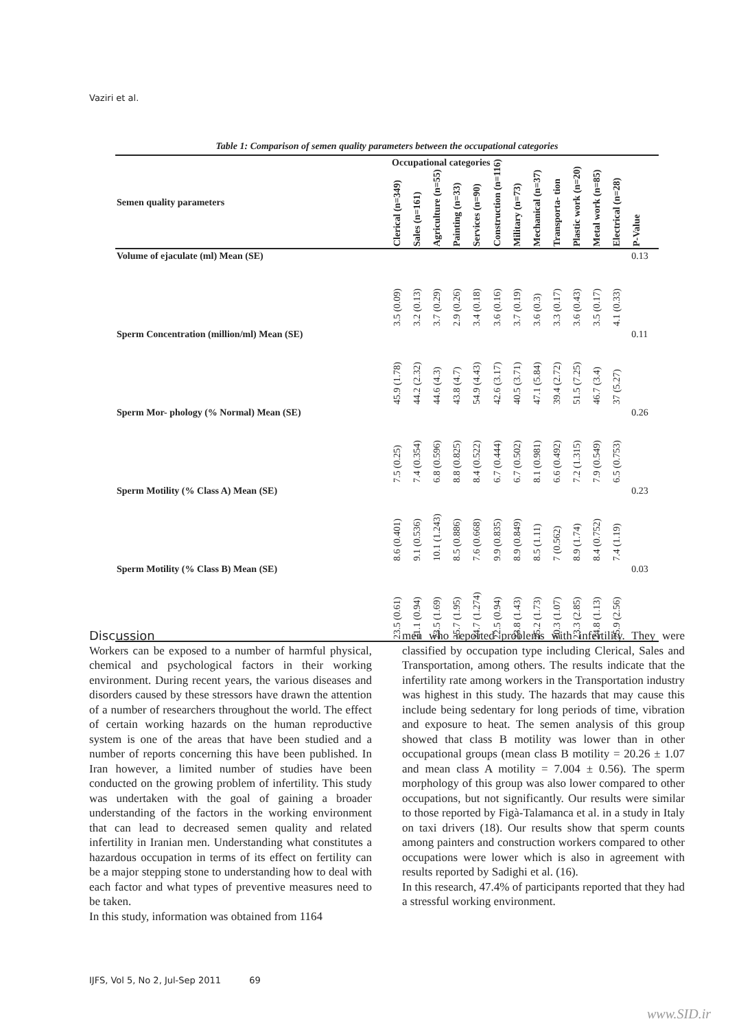Vaziri et al.
Table 1: Comparison of semen quality parameters between the occupational categories
| | Occupational categories | | | | | | | | | | | | |
| --- | --- | --- | --- | --- | --- | --- | --- | --- | --- | --- | --- | --- | --- |
| Semen quality parameters | Clerical (n=349) | Sales (n=161) | Agriculture (n=55) | Painting (n=33) | Services (n=90) | Construction (n=116) | Military (n=73) | Mechanical (n=37) | Transporta- tion | Plastic work (n=20) | Metal work (n=85) | Electrical (n=28) | P-Value |
| Volume of ejaculate (ml) Mean (SE) | 3.5 (0.09) | 3.2 (0.13) | 3.7 (0.29) | 2.9 (0.26) | 3.4 (0.18) | 3.6 (0.16) | 3.7 (0.19) | 3.6 (0.3) | 3.3 (0.17) | 3.6 (0.43) | 3.5 (0.17) | 4.1 (0.33) | 0.13 |
| Sperm Concentration (million/ml) Mean (SE) | 45.9 (1.78) | 44.2 (2.32) | 44.6 (4.3) | 43.8 (4.7) | 54.9 (4.43) | 42.6 (3.17) | 40.5 (3.71) | 47.1 (5.84) | 39.4 (2.72) | 51.5 (7.25) | 46.7 (3.4) | 37 (5.27) | 0.11 |
| Sperm Mor- phology (% Normal) Mean (SE) | 7.5 (0.25) | 7.4 (0.354) | 6.8 (0.596) | 8.8 (0.825) | 8.4 (0.522) | 6.7 (0.444) | 6.7 (0.502) | 8.1 (0.981) | 6.6 (0.492) | 7.2 (1.315) | 7.9 (0.549) | 6.5 (0.753) | 0.26 |
| Sperm Motility (% Class A) Mean (SE) | 8.6 (0.401) | 9.1 (0.536) | 10.1 (1.243) | 8.5 (0.886) | 7.6 (0.668) | 9.9 (0.835) | 8.9 (0.849) | 8.5 (1.11) | 7 (0.562) | 8.9 (1.74) | 8.4 (0.752) | 7.4 (1.19) | 0.23 |
| Sperm Motility (% Class B) Mean (SE) | 23.5 (0.61) | 21.1 (0.94) | 23.5 (1.69) | 25.7 (1.95) | 24.7 (1.274) | 22.5 (0.94) | 23.8 (1.43) | 25.2 (1.73) | 20.3 (1.07) | 23.3 (2.85) | 24.8 (1.13) | 25.9 (2.56) | 0.03 |
Discussion
Workers can be exposed to a number of harmful physical, chemical and psychological factors in their working environment. During recent years, the various diseases and disorders caused by these stressors have drawn the attention of a number of researchers throughout the world. The effect of certain working hazards on the human reproductive system is one of the areas that have been studied and a number of reports concerning this have been published. In Iran however, a limited number of studies have been conducted on the growing problem of infertility. This study was undertaken with the goal of gaining a broader understanding of the factors in the working environment that can lead to decreased semen quality and related infertility in Iranian men. Understanding what constitutes a hazardous occupation in terms of its effect on fertility can be a major stepping stone to understanding how to deal with each factor and what types of preventive measures need to be taken.
In this study, information was obtained from 1164
men who reported problems with infertility. They were classified by occupation type including Clerical, Sales and Transportation, among others. The results indicate that the infertility rate among workers in the Transportation industry was highest in this study. The hazards that may cause this include being sedentary for long periods of time, vibration and exposure to heat. The semen analysis of this group showed that class B motility was lower than in other occupational groups (mean class B motility = 20.26 ± 1.07 and mean class A motility = 7.004 ± 0.56). The sperm morphology of this group was also lower compared to other occupations, but not significantly. Our results were similar to those reported by Figà-Talamanca et al. in a study in Italy on taxi drivers (18). Our results show that sperm counts among painters and construction workers compared to other occupations were lower which is also in agreement with results reported by Sadighi et al. (16).
In this research, 47.4% of participants reported that they had a stressful working environment.
IJFS, Vol 5, No 2, Jul-Sep 2011 69
www.SID.ir